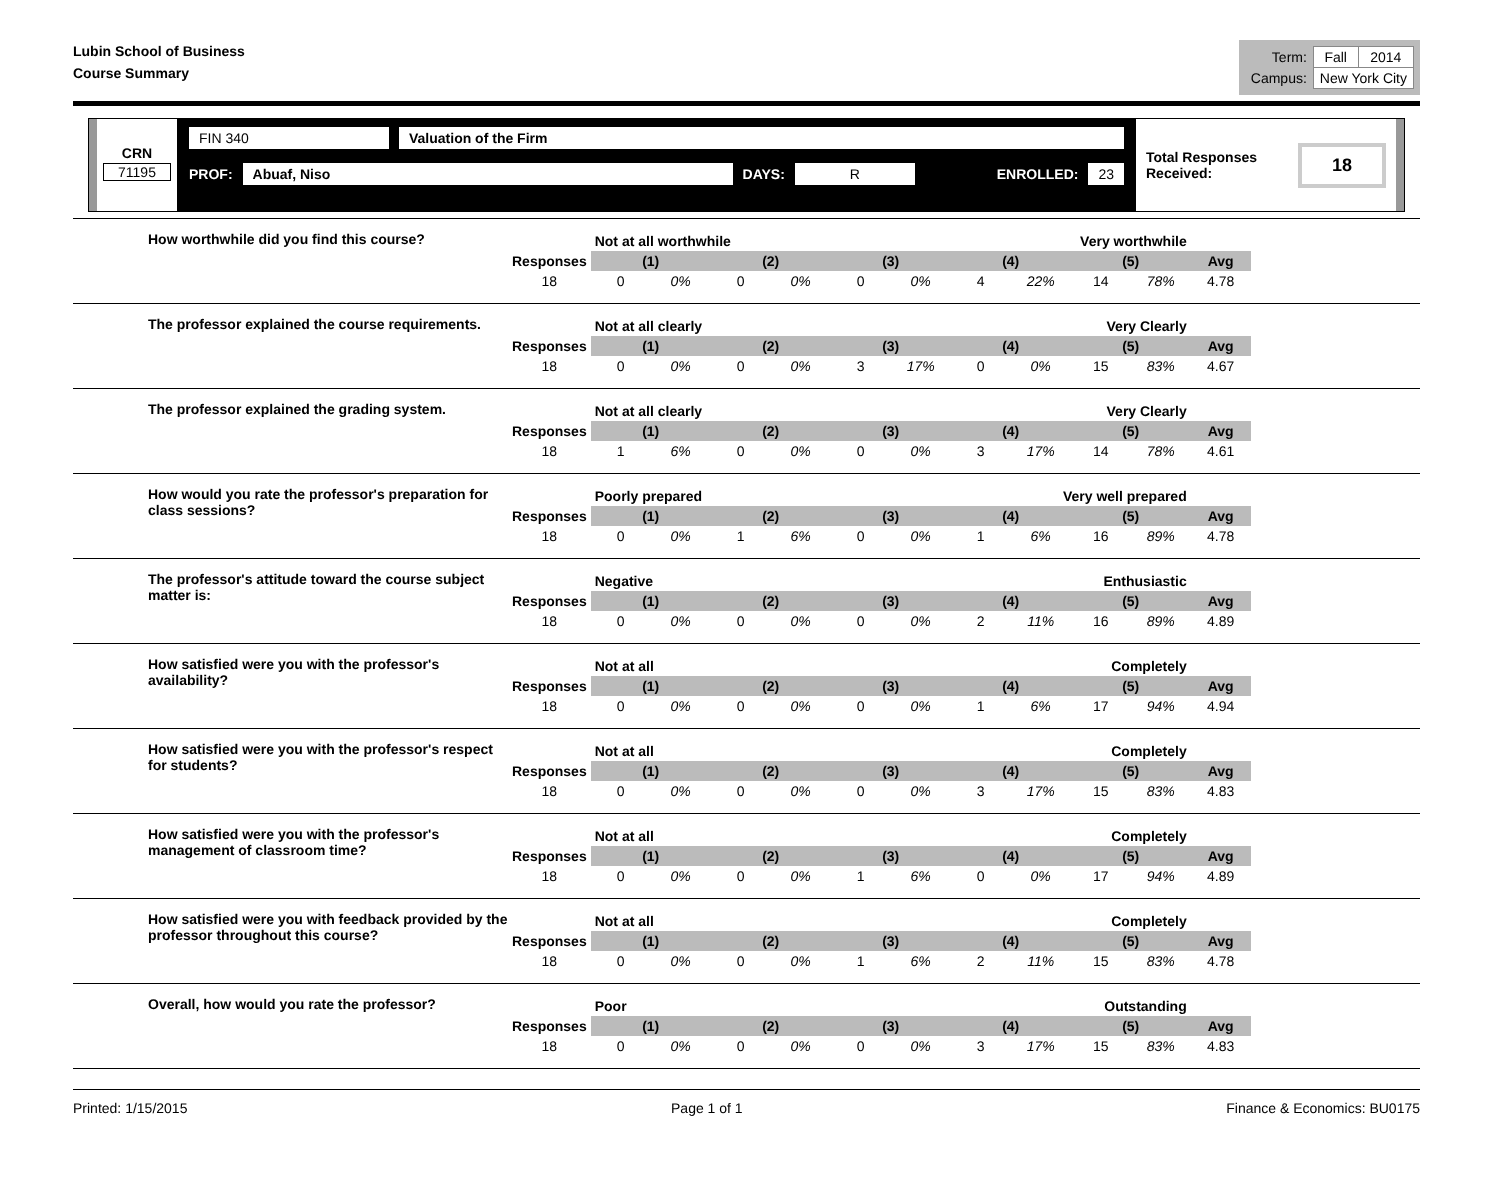Lubin School of Business
Course Summary
| Term: | Fall | 2014 |
| Campus: | New York City | |
CRN
71195
FIN 340 Valuation of the Firm
PROF: Abuaf, Niso DAYS: R ENROLLED: 23
Total Responses Received: 18
How worthwhile did you find this course?
| | Not at all worthwhile | | | | | Very worthwhile | | | | | |
| Responses | (1) | | (2) | | (3) | | (4) | | (5) | | Avg |
| 18 | 0 | 0% | 0 | 0% | 0 | 0% | 4 | 22% | 14 | 78% | 4.78 |
The professor explained the course requirements.
| | Not at all clearly | | | | | Very Clearly | | | | | |
| Responses | (1) | | (2) | | (3) | | (4) | | (5) | | Avg |
| 18 | 0 | 0% | 0 | 0% | 3 | 17% | 0 | 0% | 15 | 83% | 4.67 |
The professor explained the grading system.
| | Not at all clearly | | | | | Very Clearly | | | | | |
| Responses | (1) | | (2) | | (3) | | (4) | | (5) | | Avg |
| 18 | 1 | 6% | 0 | 0% | 0 | 0% | 3 | 17% | 14 | 78% | 4.61 |
How would you rate the professor's preparation for class sessions?
| | Poorly prepared | | | | | Very well prepared | | | | | |
| Responses | (1) | | (2) | | (3) | | (4) | | (5) | | Avg |
| 18 | 0 | 0% | 1 | 6% | 0 | 0% | 1 | 6% | 16 | 89% | 4.78 |
The professor's attitude toward the course subject matter is:
| | Negative | | | | | Enthusiastic | | | | | |
| Responses | (1) | | (2) | | (3) | | (4) | | (5) | | Avg |
| 18 | 0 | 0% | 0 | 0% | 0 | 0% | 2 | 11% | 16 | 89% | 4.89 |
How satisfied were you with the professor's availability?
| | Not at all | | | | | Completely | | | | | |
| Responses | (1) | | (2) | | (3) | | (4) | | (5) | | Avg |
| 18 | 0 | 0% | 0 | 0% | 0 | 0% | 1 | 6% | 17 | 94% | 4.94 |
How satisfied were you with the professor's respect for students?
| | Not at all | | | | | Completely | | | | | |
| Responses | (1) | | (2) | | (3) | | (4) | | (5) | | Avg |
| 18 | 0 | 0% | 0 | 0% | 0 | 0% | 3 | 17% | 15 | 83% | 4.83 |
How satisfied were you with the professor's management of classroom time?
| | Not at all | | | | | Completely | | | | | |
| Responses | (1) | | (2) | | (3) | | (4) | | (5) | | Avg |
| 18 | 0 | 0% | 0 | 0% | 1 | 6% | 0 | 0% | 17 | 94% | 4.89 |
How satisfied were you with feedback provided by the professor throughout this course?
| | Not at all | | | | | Completely | | | | | |
| Responses | (1) | | (2) | | (3) | | (4) | | (5) | | Avg |
| 18 | 0 | 0% | 0 | 0% | 1 | 6% | 2 | 11% | 15 | 83% | 4.78 |
Overall, how would you rate the professor?
| | Poor | | | | | Outstanding | | | | | |
| Responses | (1) | | (2) | | (3) | | (4) | | (5) | | Avg |
| 18 | 0 | 0% | 0 | 0% | 0 | 0% | 3 | 17% | 15 | 83% | 4.83 |
Printed: 1/15/2015 Page 1 of 1 Finance & Economics: BU0175